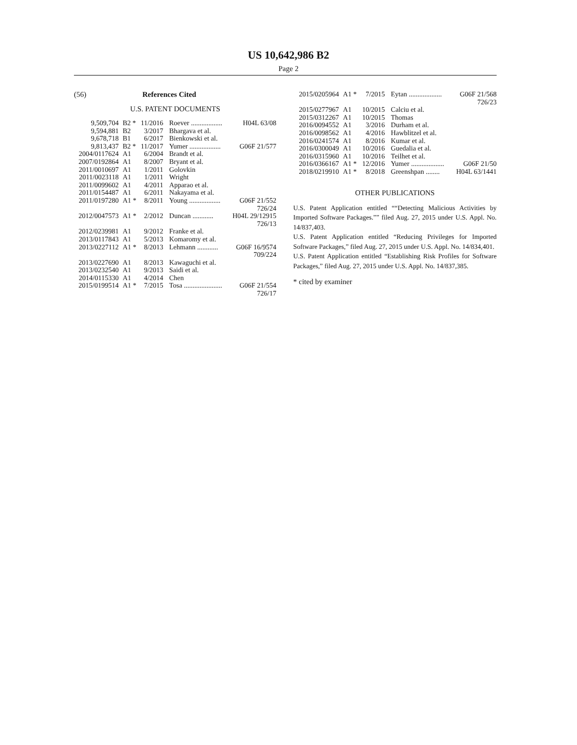US 10,642,986 B2
Page 2
(56) References Cited
U.S. PATENT DOCUMENTS
| 9,509,704 | B2 * | 11/2016 | Roever .................. | H04L 63/08 |
| 9,594,881 | B2 | 3/2017 | Bhargava et al. | |
| 9,678,718 | B1 | 6/2017 | Bienkowski et al. | |
| 9,813,437 | B2 * | 11/2017 | Yumer .................. | G06F 21/577 |
| 2004/0117624 | A1 | 6/2004 | Brandt et al. | |
| 2007/0192864 | A1 | 8/2007 | Bryant et al. | |
| 2011/0010697 | A1 | 1/2011 | Golovkin | |
| 2011/0023118 | A1 | 1/2011 | Wright | |
| 2011/0099602 | A1 | 4/2011 | Apparao et al. | |
| 2011/0154487 | A1 | 6/2011 | Nakayama et al. | |
| 2011/0197280 | A1 * | 8/2011 | Young .................. | G06F 21/552 726/24 |
| 2012/0047573 | A1 * | 2/2012 | Duncan ............ | H04L 29/12915 726/13 |
| 2012/0239981 | A1 | 9/2012 | Franke et al. | |
| 2013/0117843 | A1 | 5/2013 | Komaromy et al. | |
| 2013/0227112 | A1 * | 8/2013 | Lehmann ............ | G06F 16/9574 709/224 |
| 2013/0227690 | A1 | 8/2013 | Kawaguchi et al. | |
| 2013/0232540 | A1 | 9/2013 | Saidi et al. | |
| 2014/0115330 | A1 | 4/2014 | Chen | |
| 2015/0199514 | A1 * | 7/2015 | Tosa ...................... | G06F 21/554 726/17 |
| 2015/0205964 | A1 * | 7/2015 | Eytan ................... | G06F 21/568 726/23 |
| 2015/0277967 | A1 | 10/2015 | Calciu et al. | |
| 2015/0312267 | A1 | 10/2015 | Thomas | |
| 2016/0094552 | A1 | 3/2016 | Durham et al. | |
| 2016/0098562 | A1 | 4/2016 | Hawblitzel et al. | |
| 2016/0241574 | A1 | 8/2016 | Kumar et al. | |
| 2016/0300049 | A1 | 10/2016 | Guedalia et al. | |
| 2016/0315960 | A1 | 10/2016 | Teilhet et al. | |
| 2016/0366167 | A1 * | 12/2016 | Yumer ................... | G06F 21/50 |
| 2018/0219910 | A1 * | 8/2018 | Greenshpan ........ | H04L 63/1441 |
OTHER PUBLICATIONS
U.S. Patent Application entitled ““Detecting Malicious Activities by Imported Software Packages.”” filed Aug. 27, 2015 under U.S. Appl. No. 14/837,403.
U.S. Patent Application entitled “Reducing Privileges for Imported Software Packages,” filed Aug. 27, 2015 under U.S. Appl. No. 14/834,401.
U.S. Patent Application entitled “Establishing Risk Profiles for Software Packages,” filed Aug. 27, 2015 under U.S. Appl. No. 14/837,385.
* cited by examiner